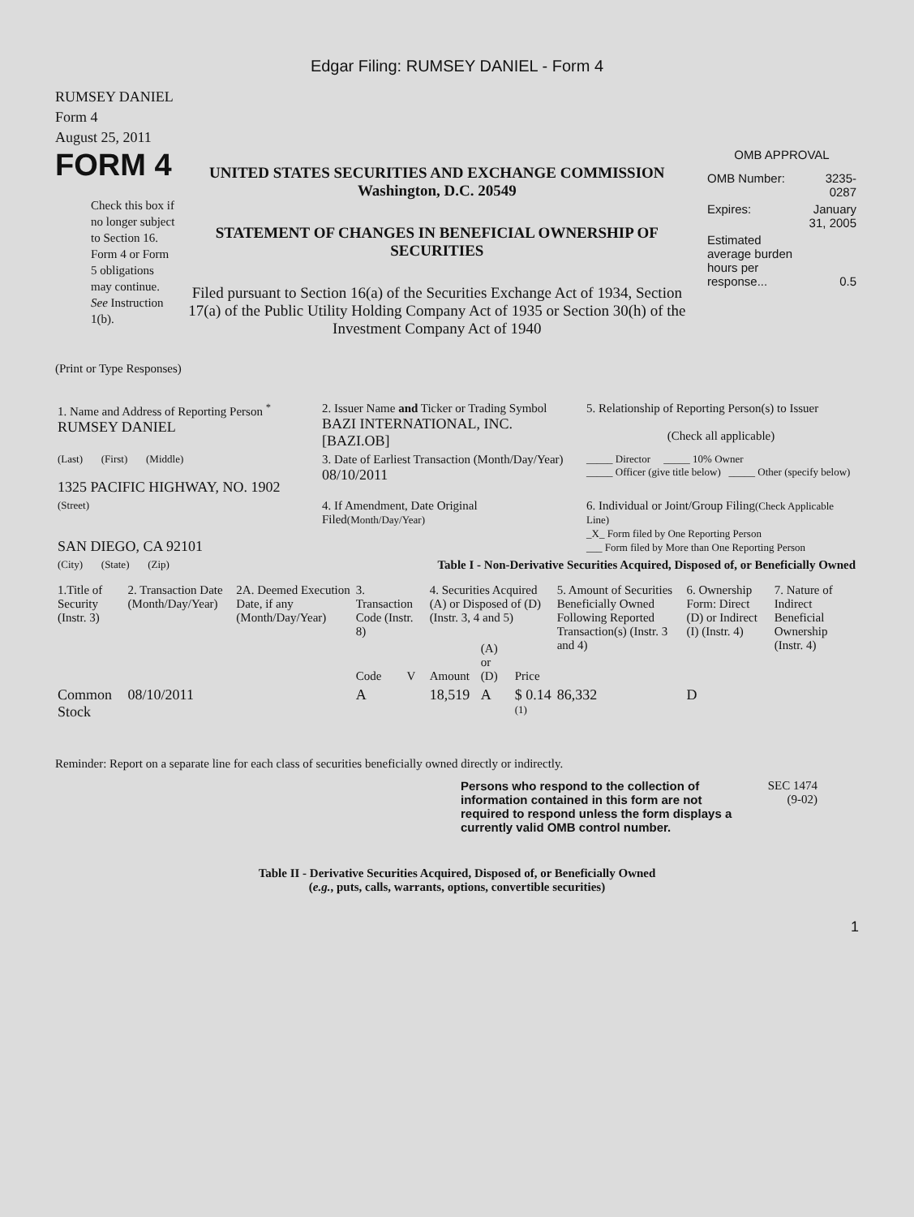Edgar Filing: RUMSEY DANIEL - Form 4
RUMSEY DANIEL
Form 4
August 25, 2011
FORM 4
Check this box if no longer subject to Section 16. Form 4 or Form 5 obligations may continue. See Instruction 1(b).
UNITED STATES SECURITIES AND EXCHANGE COMMISSION
Washington, D.C. 20549
STATEMENT OF CHANGES IN BENEFICIAL OWNERSHIP OF SECURITIES
Filed pursuant to Section 16(a) of the Securities Exchange Act of 1934, Section 17(a) of the Public Utility Holding Company Act of 1935 or Section 30(h) of the Investment Company Act of 1940
OMB APPROVAL
| OMB Number: | 3235-0287 |
| Expires: | January 31, 2005 |
| Estimated average burden hours per response... | 0.5 |
(Print or Type Responses)
| 1. Name and Address of Reporting Person <sup>*</sup> RUMSEY DANIEL | 2. Issuer Name and Ticker or Trading Symbol BAZI INTERNATIONAL, INC. [BAZI.OB] | 5. Relationship of Reporting Person(s) to Issuer (Check all applicable) |
| (Last) (First) (Middle) 1325 PACIFIC HIGHWAY, NO. 1902 | 3. Date of Earliest Transaction (Month/Day/Year) 08/10/2011 | _____ Director _____ 10% Owner _____ Officer (give title below) _____ Other (specify below) |
| (Street) SAN DIEGO, CA 92101 | 4. If Amendment, Date Original Filed (Month/Day/Year) | 6. Individual or Joint/Group Filing (Check Applicable Line) _X_ Form filed by One Reporting Person ___ Form filed by More than One Reporting Person |
| (City) (State) (Zip) | Table I - Non-Derivative Securities Acquired, Disposed of, or Beneficially Owned | |
| 1.Title of Security (Instr. 3) | 2. Transaction Date (Month/Day/Year) | 2A. Deemed Execution Date, if any (Month/Day/Year) | 3. Transaction Code (Instr. 8) | | 4. Securities Acquired (A) or Disposed of (D) (Instr. 3, 4 and 5) | | | 5. Amount of Securities Beneficially Owned Following Reported Transaction(s) (Instr. 3 and 4) | 6. Ownership Form: Direct (D) or Indirect (I) (Instr. 4) | 7. Nature of Indirect Beneficial Ownership (Instr. 4) |
| --- | --- | --- | --- | --- | --- | --- | --- | --- | --- | --- |
| | | | Code | V | Amount | (A) or (D) | Price | | | |
| Common Stock | 08/10/2011 | | A | | 18,519 | A | $ 0.14 <sup>(1)</sup> | 86,332 | D | |
Reminder: Report on a separate line for each class of securities beneficially owned directly or indirectly.
Persons who respond to the collection of information contained in this form are not required to respond unless the form displays a currently valid OMB control number.
SEC 1474
(9-02)
Table II - Derivative Securities Acquired, Disposed of, or Beneficially Owned
(e.g., puts, calls, warrants, options, convertible securities)
1